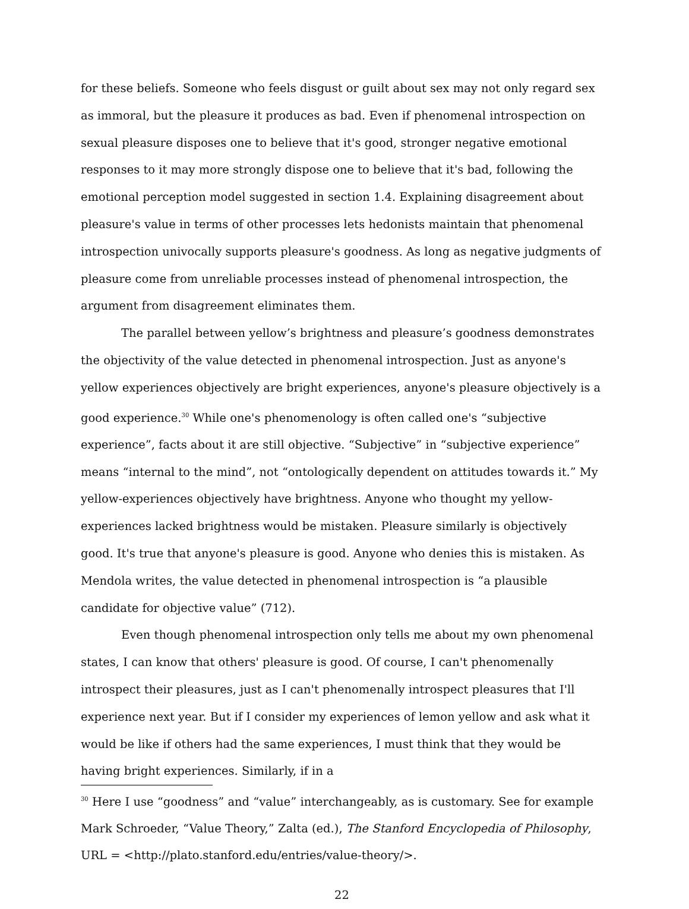for these beliefs. Someone who feels disgust or guilt about sex may not only regard sex as immoral, but the pleasure it produces as bad. Even if phenomenal introspection on sexual pleasure disposes one to believe that it's good, stronger negative emotional responses to it may more strongly dispose one to believe that it's bad, following the emotional perception model suggested in section 1.4. Explaining disagreement about pleasure's value in terms of other processes lets hedonists maintain that phenomenal introspection univocally supports pleasure's goodness. As long as negative judgments of pleasure come from unreliable processes instead of phenomenal introspection, the argument from disagreement eliminates them.
The parallel between yellow’s brightness and pleasure’s goodness demonstrates the objectivity of the value detected in phenomenal introspection. Just as anyone's yellow experiences objectively are bright experiences, anyone's pleasure objectively is a good experience.<sup>30</sup> While one's phenomenology is often called one's “subjective experience”, facts about it are still objective. “Subjective” in “subjective experience” means “internal to the mind”, not “ontologically dependent on attitudes towards it.” My yellow-experiences objectively have brightness. Anyone who thought my yellow-experiences lacked brightness would be mistaken. Pleasure similarly is objectively good. It's true that anyone's pleasure is good. Anyone who denies this is mistaken. As Mendola writes, the value detected in phenomenal introspection is “a plausible candidate for objective value” (712).
Even though phenomenal introspection only tells me about my own phenomenal states, I can know that others' pleasure is good. Of course, I can't phenomenally introspect their pleasures, just as I can't phenomenally introspect pleasures that I'll experience next year. But if I consider my experiences of lemon yellow and ask what it would be like if others had the same experiences, I must think that they would be having bright experiences. Similarly, if in a
<sup>30</sup> Here I use “goodness” and “value” interchangeably, as is customary. See for example Mark Schroeder, “Value Theory,” Zalta (ed.), The Stanford Encyclopedia of Philosophy, URL = <http://plato.stanford.edu/entries/value-theory/>.
22